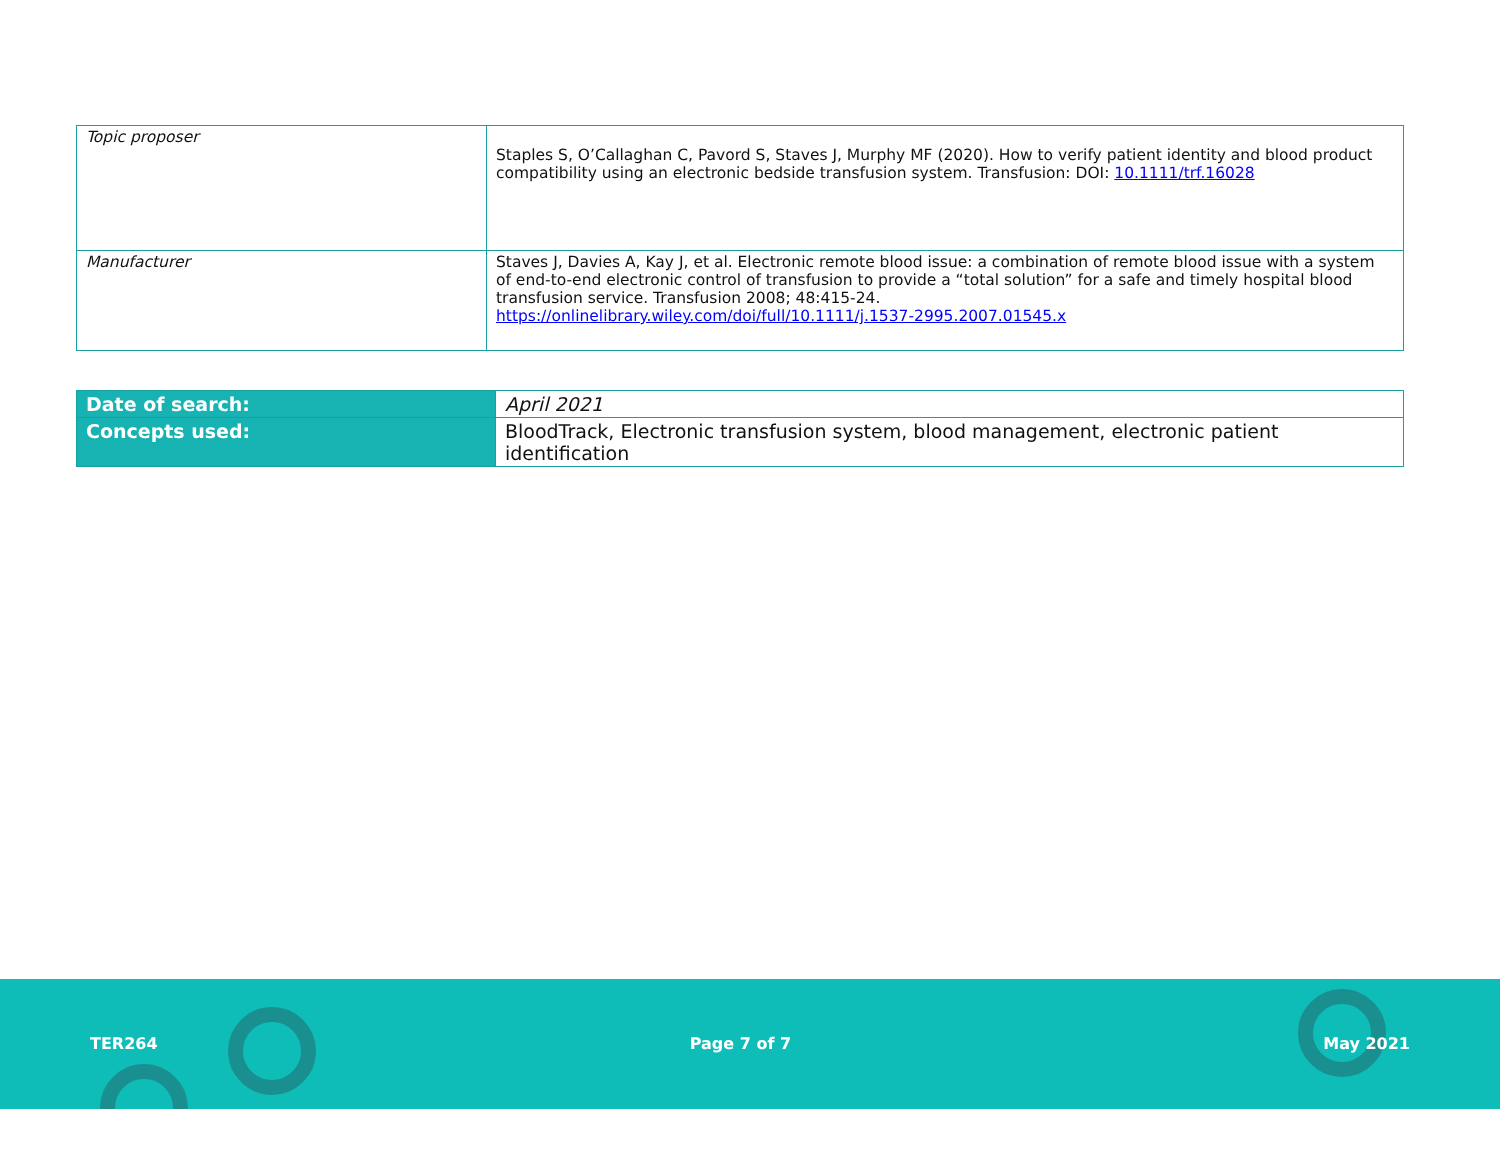| Topic proposer | Staples S, O’Callaghan C, Pavord S, Staves J, Murphy MF (2020). How to verify patient identity and blood product compatibility using an electronic bedside transfusion system. Transfusion: DOI: 10.1111/trf.16028 |
| Manufacturer | Staves J, Davies A, Kay J, et al. Electronic remote blood issue: a combination of remote blood issue with a system of end-to-end electronic control of transfusion to provide a “total solution” for a safe and timely hospital blood transfusion service. Transfusion 2008; 48:415-24. https://onlinelibrary.wiley.com/doi/full/10.1111/j.1537-2995.2007.01545.x |
| Date of search: | April 2021 |
| Concepts used: | BloodTrack, Electronic transfusion system, blood management, electronic patient identification |
TER264 Page 7 of 7 May 2021